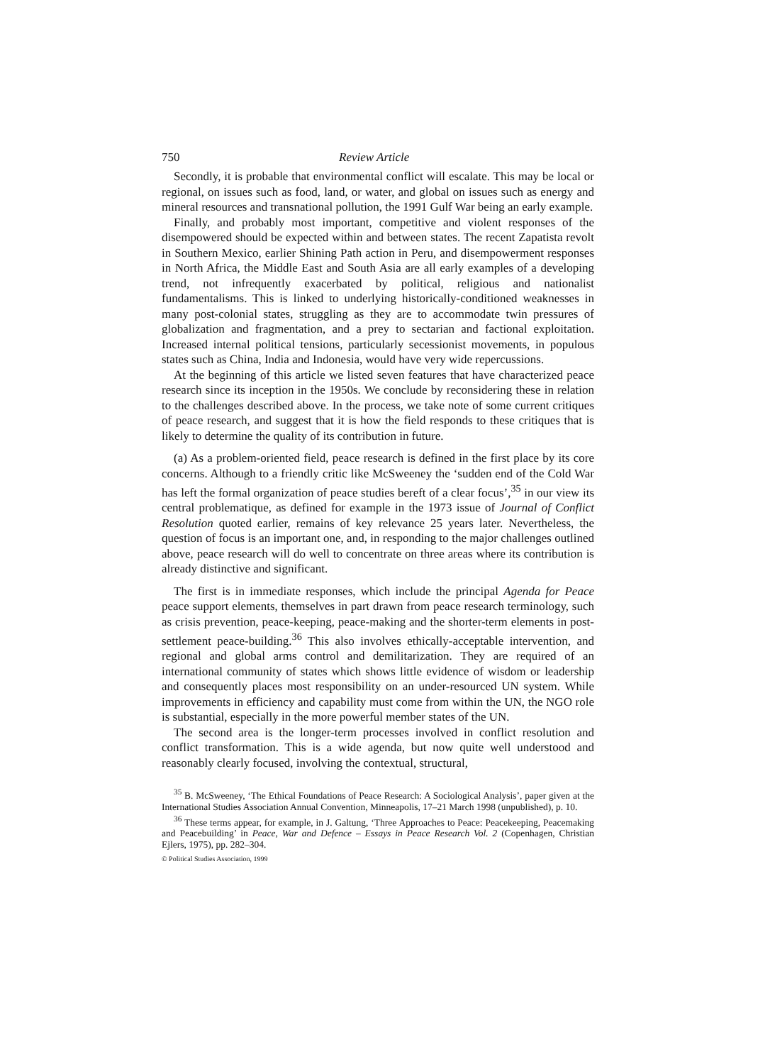750 Review Article
Secondly, it is probable that environmental conflict will escalate. This may be local or regional, on issues such as food, land, or water, and global on issues such as energy and mineral resources and transnational pollution, the 1991 Gulf War being an early example.
Finally, and probably most important, competitive and violent responses of the disempowered should be expected within and between states. The recent Zapatista revolt in Southern Mexico, earlier Shining Path action in Peru, and disempowerment responses in North Africa, the Middle East and South Asia are all early examples of a developing trend, not infrequently exacerbated by political, religious and nationalist fundamentalisms. This is linked to underlying historically-conditioned weaknesses in many post-colonial states, struggling as they are to accommodate twin pressures of globalization and fragmentation, and a prey to sectarian and factional exploitation. Increased internal political tensions, particularly secessionist movements, in populous states such as China, India and Indonesia, would have very wide repercussions.
At the beginning of this article we listed seven features that have characterized peace research since its inception in the 1950s. We conclude by reconsidering these in relation to the challenges described above. In the process, we take note of some current critiques of peace research, and suggest that it is how the field responds to these critiques that is likely to determine the quality of its contribution in future.
(a) As a problem-oriented field, peace research is defined in the first place by its core concerns. Although to a friendly critic like McSweeney the ‘sudden end of the Cold War has left the formal organization of peace studies bereft of a clear focus’,<sup>35</sup> in our view its central problematique, as defined for example in the 1973 issue of Journal of Conflict Resolution quoted earlier, remains of key relevance 25 years later. Nevertheless, the question of focus is an important one, and, in responding to the major challenges outlined above, peace research will do well to concentrate on three areas where its contribution is already distinctive and significant.
The first is in immediate responses, which include the principal Agenda for Peace peace support elements, themselves in part drawn from peace research terminology, such as crisis prevention, peace-keeping, peace-making and the shorter-term elements in post-settlement peace-building.<sup>36</sup> This also involves ethically-acceptable intervention, and regional and global arms control and demilitarization. They are required of an international community of states which shows little evidence of wisdom or leadership and consequently places most responsibility on an under-resourced UN system. While improvements in efficiency and capability must come from within the UN, the NGO role is substantial, especially in the more powerful member states of the UN.
The second area is the longer-term processes involved in conflict resolution and conflict transformation. This is a wide agenda, but now quite well understood and reasonably clearly focused, involving the contextual, structural,
<sup>35</sup> B. McSweeney, ‘The Ethical Foundations of Peace Research: A Sociological Analysis’, paper given at the International Studies Association Annual Convention, Minneapolis, 17–21 March 1998 (unpublished), p. 10.
<sup>36</sup> These terms appear, for example, in J. Galtung, ‘Three Approaches to Peace: Peacekeeping, Peacemaking and Peacebuilding’ in Peace, War and Defence – Essays in Peace Research Vol. 2 (Copenhagen, Christian Ejlers, 1975), pp. 282–304.
© Political Studies Association, 1999